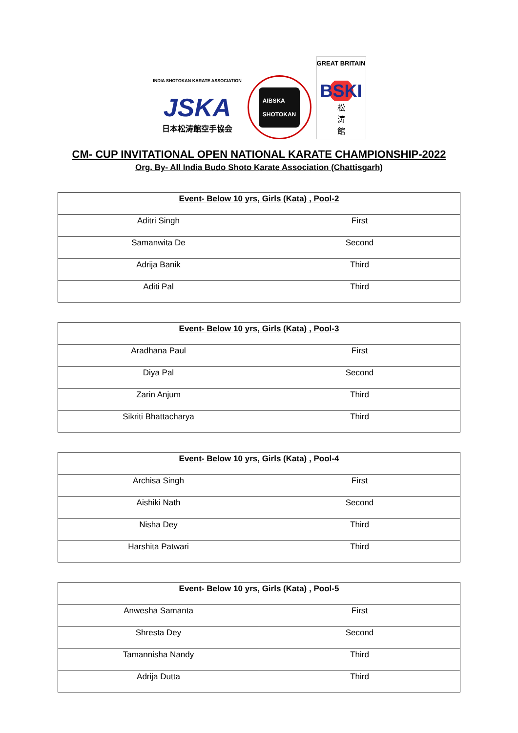INDIA SHOTOKAN KARATE ASSOCIATION
JSKA
日本松涛館空手協会
AIBSKA
SHOTOKAN
GREAT BRITAIN
BSKI
松
涛
館
CM- CUP INVITATIONAL OPEN NATIONAL KARATE CHAMPIONSHIP-2022
Org. By- All India Budo Shoto Karate Association (Chattisgarh)
| Event- Below 10 yrs, Girls (Kata) , Pool-2 | |
| --- | --- |
| Aditri Singh | First |
| Samanwita De | Second |
| Adrija Banik | Third |
| Aditi Pal | Third |
| Event- Below 10 yrs, Girls (Kata) , Pool-3 | |
| --- | --- |
| Aradhana Paul | First |
| Diya Pal | Second |
| Zarin Anjum | Third |
| Sikriti Bhattacharya | Third |
| Event- Below 10 yrs, Girls (Kata) , Pool-4 | |
| --- | --- |
| Archisa Singh | First |
| Aishiki Nath | Second |
| Nisha Dey | Third |
| Harshita Patwari | Third |
| Event- Below 10 yrs, Girls (Kata) , Pool-5 | |
| --- | --- |
| Anwesha Samanta | First |
| Shresta Dey | Second |
| Tamannisha Nandy | Third |
| Adrija Dutta | Third |